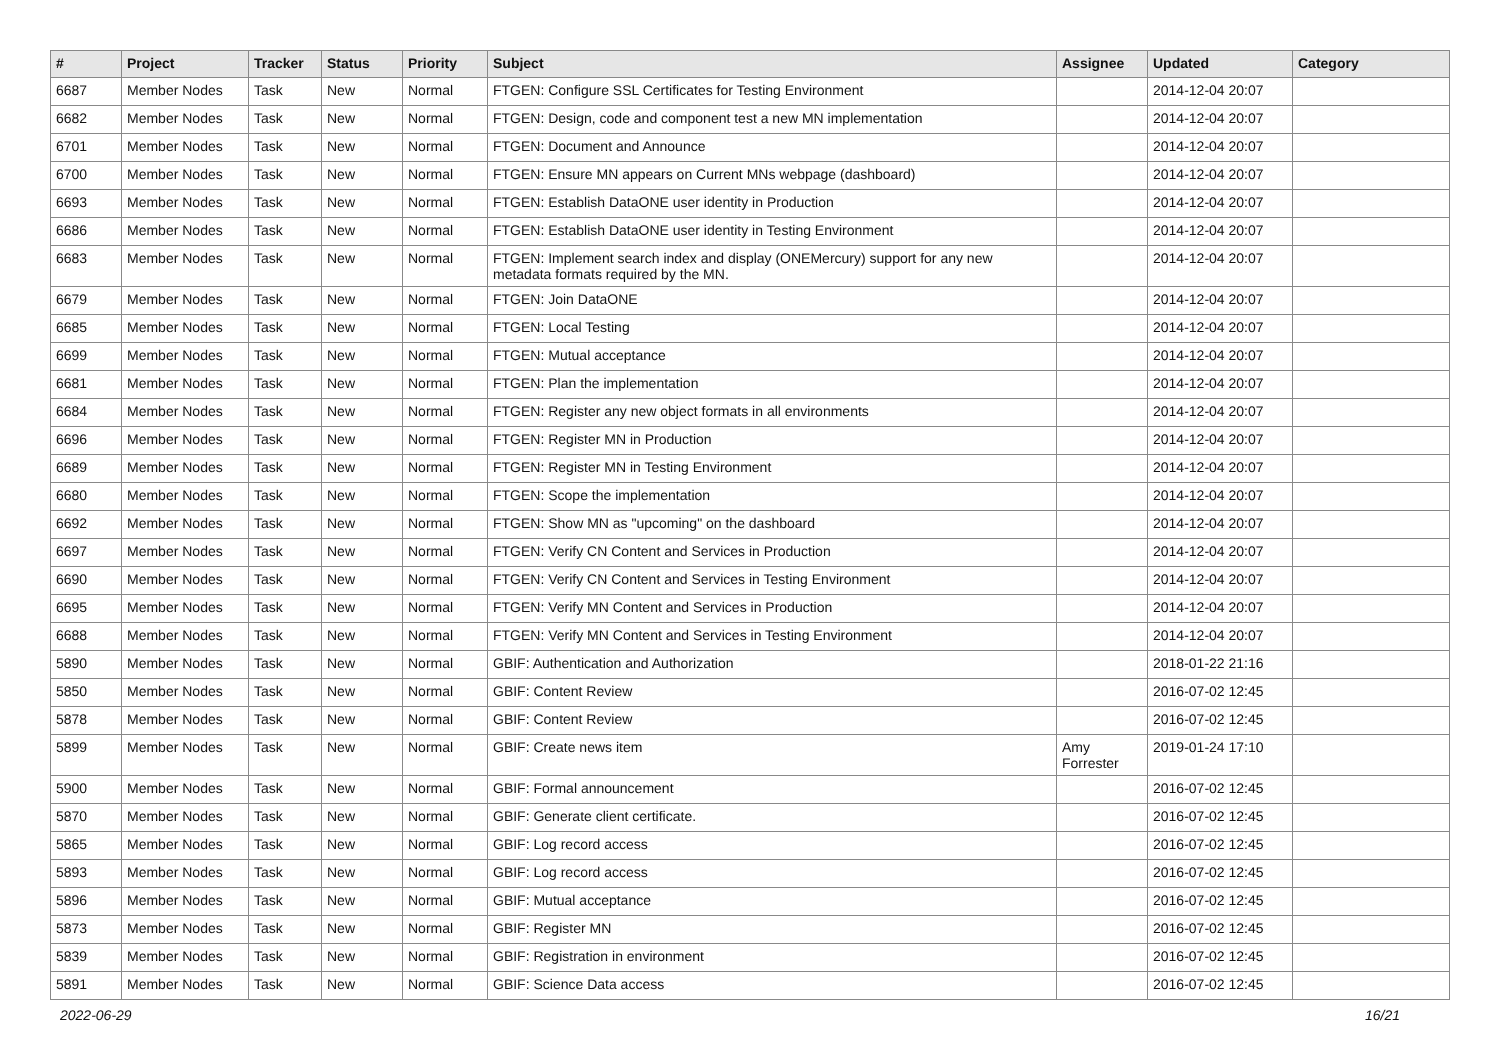| # | Project | Tracker | Status | Priority | Subject | Assignee | Updated | Category |
| --- | --- | --- | --- | --- | --- | --- | --- | --- |
| 6687 | Member Nodes | Task | New | Normal | FTGEN: Configure SSL Certificates for Testing Environment | | 2014-12-04 20:07 | |
| 6682 | Member Nodes | Task | New | Normal | FTGEN: Design, code and component test a new MN implementation | | 2014-12-04 20:07 | |
| 6701 | Member Nodes | Task | New | Normal | FTGEN: Document and Announce | | 2014-12-04 20:07 | |
| 6700 | Member Nodes | Task | New | Normal | FTGEN: Ensure MN appears on Current MNs webpage (dashboard) | | 2014-12-04 20:07 | |
| 6693 | Member Nodes | Task | New | Normal | FTGEN: Establish DataONE user identity in Production | | 2014-12-04 20:07 | |
| 6686 | Member Nodes | Task | New | Normal | FTGEN: Establish DataONE user identity in Testing Environment | | 2014-12-04 20:07 | |
| 6683 | Member Nodes | Task | New | Normal | FTGEN: Implement search index and display (ONEMercury) support for any new metadata formats required by the MN. | | 2014-12-04 20:07 | |
| 6679 | Member Nodes | Task | New | Normal | FTGEN: Join DataONE | | 2014-12-04 20:07 | |
| 6685 | Member Nodes | Task | New | Normal | FTGEN: Local Testing | | 2014-12-04 20:07 | |
| 6699 | Member Nodes | Task | New | Normal | FTGEN: Mutual acceptance | | 2014-12-04 20:07 | |
| 6681 | Member Nodes | Task | New | Normal | FTGEN: Plan the implementation | | 2014-12-04 20:07 | |
| 6684 | Member Nodes | Task | New | Normal | FTGEN: Register any new object formats in all environments | | 2014-12-04 20:07 | |
| 6696 | Member Nodes | Task | New | Normal | FTGEN: Register MN in Production | | 2014-12-04 20:07 | |
| 6689 | Member Nodes | Task | New | Normal | FTGEN: Register MN in Testing Environment | | 2014-12-04 20:07 | |
| 6680 | Member Nodes | Task | New | Normal | FTGEN: Scope the implementation | | 2014-12-04 20:07 | |
| 6692 | Member Nodes | Task | New | Normal | FTGEN: Show MN as "upcoming" on the dashboard | | 2014-12-04 20:07 | |
| 6697 | Member Nodes | Task | New | Normal | FTGEN: Verify CN Content and Services in Production | | 2014-12-04 20:07 | |
| 6690 | Member Nodes | Task | New | Normal | FTGEN: Verify CN Content and Services in Testing Environment | | 2014-12-04 20:07 | |
| 6695 | Member Nodes | Task | New | Normal | FTGEN: Verify MN Content and Services in Production | | 2014-12-04 20:07 | |
| 6688 | Member Nodes | Task | New | Normal | FTGEN: Verify MN Content and Services in Testing Environment | | 2014-12-04 20:07 | |
| 5890 | Member Nodes | Task | New | Normal | GBIF: Authentication and Authorization | | 2018-01-22 21:16 | |
| 5850 | Member Nodes | Task | New | Normal | GBIF: Content Review | | 2016-07-02 12:45 | |
| 5878 | Member Nodes | Task | New | Normal | GBIF: Content Review | | 2016-07-02 12:45 | |
| 5899 | Member Nodes | Task | New | Normal | GBIF: Create news item | Amy Forrester | 2019-01-24 17:10 | |
| 5900 | Member Nodes | Task | New | Normal | GBIF: Formal announcement | | 2016-07-02 12:45 | |
| 5870 | Member Nodes | Task | New | Normal | GBIF: Generate client certificate. | | 2016-07-02 12:45 | |
| 5865 | Member Nodes | Task | New | Normal | GBIF: Log record access | | 2016-07-02 12:45 | |
| 5893 | Member Nodes | Task | New | Normal | GBIF: Log record access | | 2016-07-02 12:45 | |
| 5896 | Member Nodes | Task | New | Normal | GBIF: Mutual acceptance | | 2016-07-02 12:45 | |
| 5873 | Member Nodes | Task | New | Normal | GBIF: Register MN | | 2016-07-02 12:45 | |
| 5839 | Member Nodes | Task | New | Normal | GBIF: Registration in environment | | 2016-07-02 12:45 | |
| 5891 | Member Nodes | Task | New | Normal | GBIF: Science Data access | | 2016-07-02 12:45 | |
2022-06-29 16/21